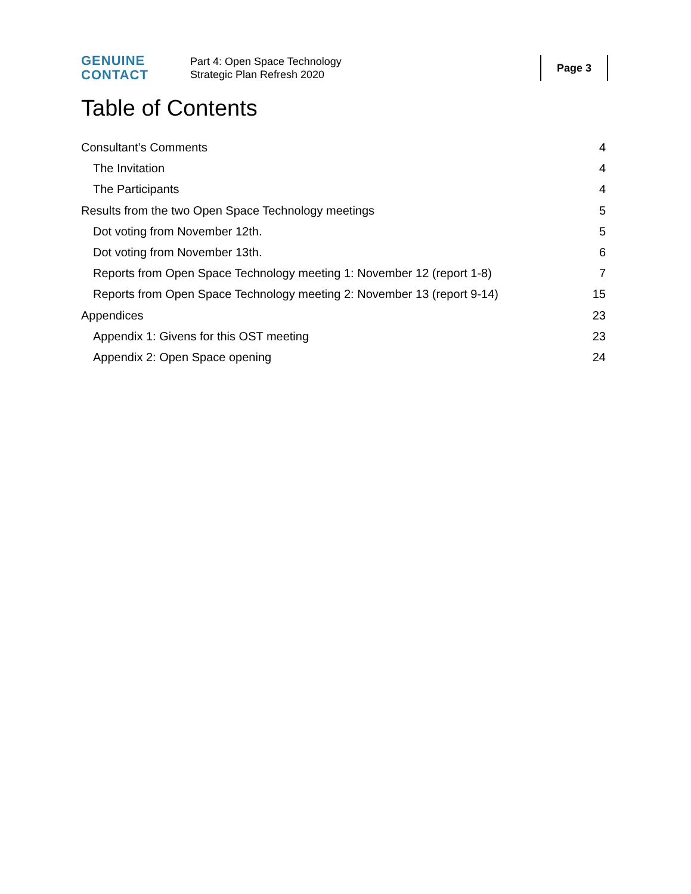GENUINE
CONTACT
Part 4: Open Space Technology
Strategic Plan Refresh 2020
Page 3
Table of Contents
Consultant’s Comments 4
The Invitation 4
The Participants 4
Results from the two Open Space Technology meetings 5
Dot voting from November 12th. 5
Dot voting from November 13th. 6
Reports from Open Space Technology meeting 1: November 12 (report 1-8) 7
Reports from Open Space Technology meeting 2: November 13 (report 9-14) 15
Appendices 23
Appendix 1: Givens for this OST meeting 23
Appendix 2: Open Space opening 24